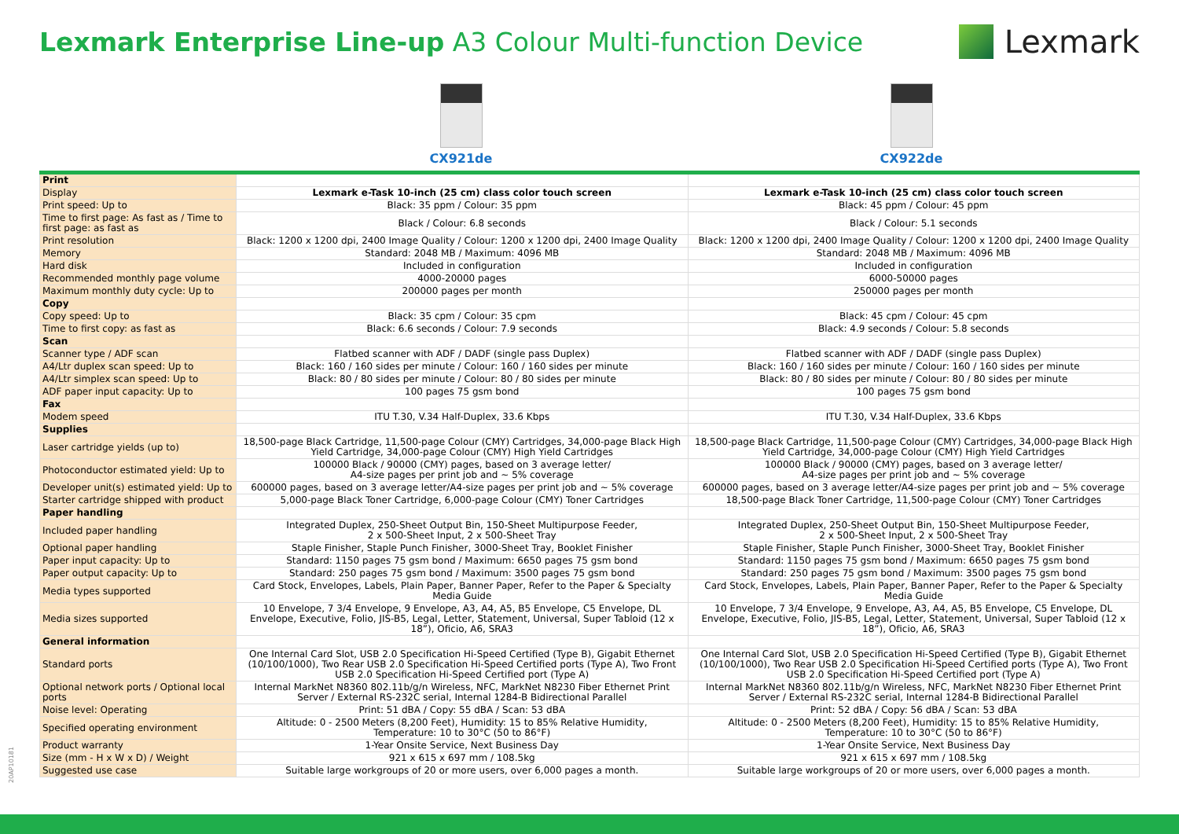Lexmark Enterprise Line-up A3 Colour Multi-function Device
Lexmark
CX921de CX922de
| Print | | |
| Display | Lexmark e-Task 10-inch (25 cm) class color touch screen | Lexmark e-Task 10-inch (25 cm) class color touch screen |
| Print speed: Up to | Black: 35 ppm / Colour: 35 ppm | Black: 45 ppm / Colour: 45 ppm |
| Time to first page: As fast as / Time to first page: as fast as | Black / Colour: 6.8 seconds | Black / Colour: 5.1 seconds |
| Print resolution | Black: 1200 x 1200 dpi, 2400 Image Quality / Colour: 1200 x 1200 dpi, 2400 Image Quality | Black: 1200 x 1200 dpi, 2400 Image Quality / Colour: 1200 x 1200 dpi, 2400 Image Quality |
| Memory | Standard: 2048 MB / Maximum: 4096 MB | Standard: 2048 MB / Maximum: 4096 MB |
| Hard disk | Included in configuration | Included in configuration |
| Recommended monthly page volume | 4000-20000 pages | 6000-50000 pages |
| Maximum monthly duty cycle: Up to | 200000 pages per month | 250000 pages per month |
| Copy | | |
| Copy speed: Up to | Black: 35 cpm / Colour: 35 cpm | Black: 45 cpm / Colour: 45 cpm |
| Time to first copy: as fast as | Black: 6.6 seconds / Colour: 7.9 seconds | Black: 4.9 seconds / Colour: 5.8 seconds |
| Scan | | |
| Scanner type / ADF scan | Flatbed scanner with ADF / DADF (single pass Duplex) | Flatbed scanner with ADF / DADF (single pass Duplex) |
| A4/Ltr duplex scan speed: Up to | Black: 160 / 160 sides per minute / Colour: 160 / 160 sides per minute | Black: 160 / 160 sides per minute / Colour: 160 / 160 sides per minute |
| A4/Ltr simplex scan speed: Up to | Black: 80 / 80 sides per minute / Colour: 80 / 80 sides per minute | Black: 80 / 80 sides per minute / Colour: 80 / 80 sides per minute |
| ADF paper input capacity: Up to | 100 pages 75 gsm bond | 100 pages 75 gsm bond |
| Fax | | |
| Modem speed | ITU T.30, V.34 Half-Duplex, 33.6 Kbps | ITU T.30, V.34 Half-Duplex, 33.6 Kbps |
| Supplies | | |
| Laser cartridge yields (up to) | 18,500-page Black Cartridge, 11,500-page Colour (CMY) Cartridges, 34,000-page Black High Yield Cartridge, 34,000-page Colour (CMY) High Yield Cartridges | 18,500-page Black Cartridge, 11,500-page Colour (CMY) Cartridges, 34,000-page Black High Yield Cartridge, 34,000-page Colour (CMY) High Yield Cartridges |
| Photoconductor estimated yield: Up to | 100000 Black / 90000 (CMY) pages, based on 3 average letter/ A4-size pages per print job and ~ 5% coverage | 100000 Black / 90000 (CMY) pages, based on 3 average letter/ A4-size pages per print job and ~ 5% coverage |
| Developer unit(s) estimated yield: Up to | 600000 pages, based on 3 average letter/A4-size pages per print job and ~ 5% coverage | 600000 pages, based on 3 average letter/A4-size pages per print job and ~ 5% coverage |
| Starter cartridge shipped with product | 5,000-page Black Toner Cartridge, 6,000-page Colour (CMY) Toner Cartridges | 18,500-page Black Toner Cartridge, 11,500-page Colour (CMY) Toner Cartridges |
| Paper handling | | |
| Included paper handling | Integrated Duplex, 250-Sheet Output Bin, 150-Sheet Multipurpose Feeder, 2 x 500-Sheet Input, 2 x 500-Sheet Tray | Integrated Duplex, 250-Sheet Output Bin, 150-Sheet Multipurpose Feeder, 2 x 500-Sheet Input, 2 x 500-Sheet Tray |
| Optional paper handling | Staple Finisher, Staple Punch Finisher, 3000-Sheet Tray, Booklet Finisher | Staple Finisher, Staple Punch Finisher, 3000-Sheet Tray, Booklet Finisher |
| Paper input capacity: Up to | Standard: 1150 pages 75 gsm bond / Maximum: 6650 pages 75 gsm bond | Standard: 1150 pages 75 gsm bond / Maximum: 6650 pages 75 gsm bond |
| Paper output capacity: Up to | Standard: 250 pages 75 gsm bond / Maximum: 3500 pages 75 gsm bond | Standard: 250 pages 75 gsm bond / Maximum: 3500 pages 75 gsm bond |
| Media types supported | Card Stock, Envelopes, Labels, Plain Paper, Banner Paper, Refer to the Paper & Specialty Media Guide | Card Stock, Envelopes, Labels, Plain Paper, Banner Paper, Refer to the Paper & Specialty Media Guide |
| Media sizes supported | 10 Envelope, 7 3/4 Envelope, 9 Envelope, A3, A4, A5, B5 Envelope, C5 Envelope, DL Envelope, Executive, Folio, JIS-B5, Legal, Letter, Statement, Universal, Super Tabloid (12 x 18”), Oficio, A6, SRA3 | 10 Envelope, 7 3/4 Envelope, 9 Envelope, A3, A4, A5, B5 Envelope, C5 Envelope, DL Envelope, Executive, Folio, JIS-B5, Legal, Letter, Statement, Universal, Super Tabloid (12 x 18”), Oficio, A6, SRA3 |
| General information | | |
| Standard ports | One Internal Card Slot, USB 2.0 Specification Hi-Speed Certified (Type B), Gigabit Ethernet (10/100/1000), Two Rear USB 2.0 Specification Hi-Speed Certified ports (Type A), Two Front USB 2.0 Specification Hi-Speed Certified port (Type A) | One Internal Card Slot, USB 2.0 Specification Hi-Speed Certified (Type B), Gigabit Ethernet (10/100/1000), Two Rear USB 2.0 Specification Hi-Speed Certified ports (Type A), Two Front USB 2.0 Specification Hi-Speed Certified port (Type A) |
| Optional network ports / Optional local ports | Internal MarkNet N8360 802.11b/g/n Wireless, NFC, MarkNet N8230 Fiber Ethernet Print Server / External RS-232C serial, Internal 1284-B Bidirectional Parallel | Internal MarkNet N8360 802.11b/g/n Wireless, NFC, MarkNet N8230 Fiber Ethernet Print Server / External RS-232C serial, Internal 1284-B Bidirectional Parallel |
| Noise level: Operating | Print: 51 dBA / Copy: 55 dBA / Scan: 53 dBA | Print: 52 dBA / Copy: 56 dBA / Scan: 53 dBA |
| Specified operating environment | Altitude: 0 - 2500 Meters (8,200 Feet), Humidity: 15 to 85% Relative Humidity, Temperature: 10 to 30°C (50 to 86°F) | Altitude: 0 - 2500 Meters (8,200 Feet), Humidity: 15 to 85% Relative Humidity, Temperature: 10 to 30°C (50 to 86°F) |
| Product warranty | 1-Year Onsite Service, Next Business Day | 1-Year Onsite Service, Next Business Day |
| Size (mm - H x W x D) / Weight | 921 x 615 x 697 mm / 108.5kg | 921 x 615 x 697 mm / 108.5kg |
| Suggested use case | Suitable large workgroups of 20 or more users, over 6,000 pages a month. | Suitable large workgroups of 20 or more users, over 6,000 pages a month. |
20AP10181